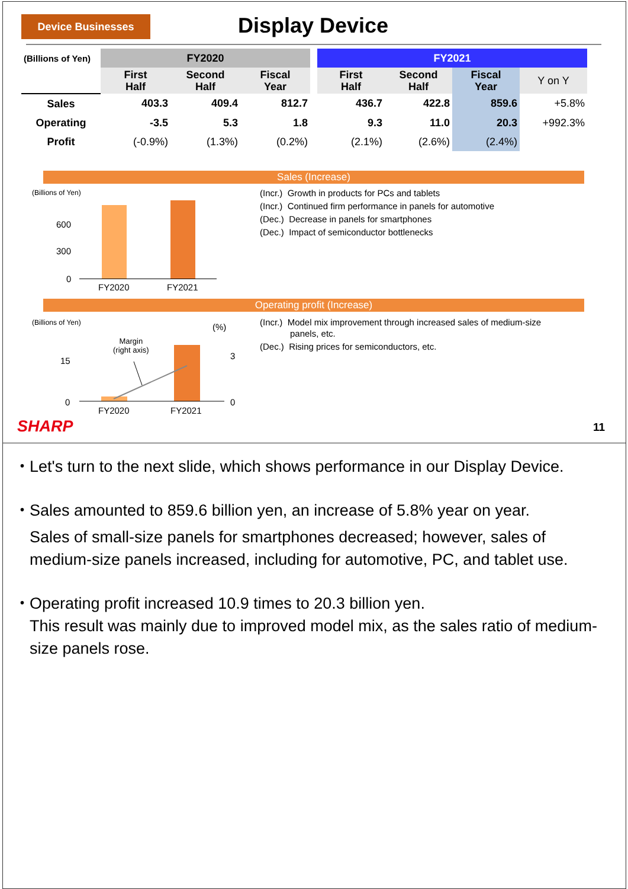Device Businesses Display Device
| (Billions of Yen) | FY2020 | | | | FY2021 | | | |
| --- | --- | --- | --- | --- | --- | --- | --- | --- |
| | First Half | Second Half | Fiscal Year | | First Half | Second Half | Fiscal Year | Y on Y |
| Sales | 403.3 | 409.4 | 812.7 | | 436.7 | 422.8 | 859.6 | +5.8% |
| Operating | -3.5 | 5.3 | 1.8 | | 9.3 | 11.0 | 20.3 | +992.3% |
| Profit | (-0.9%) | (1.3%) | (0.2%) | | (2.1%) | (2.6%) | (2.4%) | |
Sales (Increase)
(Billions of Yen)
600
300
0
FY2020 FY2021
(Incr.) Growth in products for PCs and tablets
(Incr.) Continued firm performance in panels for automotive
(Dec.) Decrease in panels for smartphones
(Dec.) Impact of semiconductor bottlenecks
Operating profit (Increase)
(Billions of Yen) (%)
Margin
(right axis)
15 3
0 0
FY2020 FY2021
(Incr.) Model mix improvement through increased sales of medium-size
panels, etc.
(Dec.) Rising prices for semiconductors, etc.
SHARP 11
・ Let's turn to the next slide, which shows performance in our Display Device.
・ Sales amounted to 859.6 billion yen, an increase of 5.8% year on year.
Sales of small-size panels for smartphones decreased; however, sales of medium-size panels increased, including for automotive, PC, and tablet use.
・ Operating profit increased 10.9 times to 20.3 billion yen.
This result was mainly due to improved model mix, as the sales ratio of medium-size panels rose.